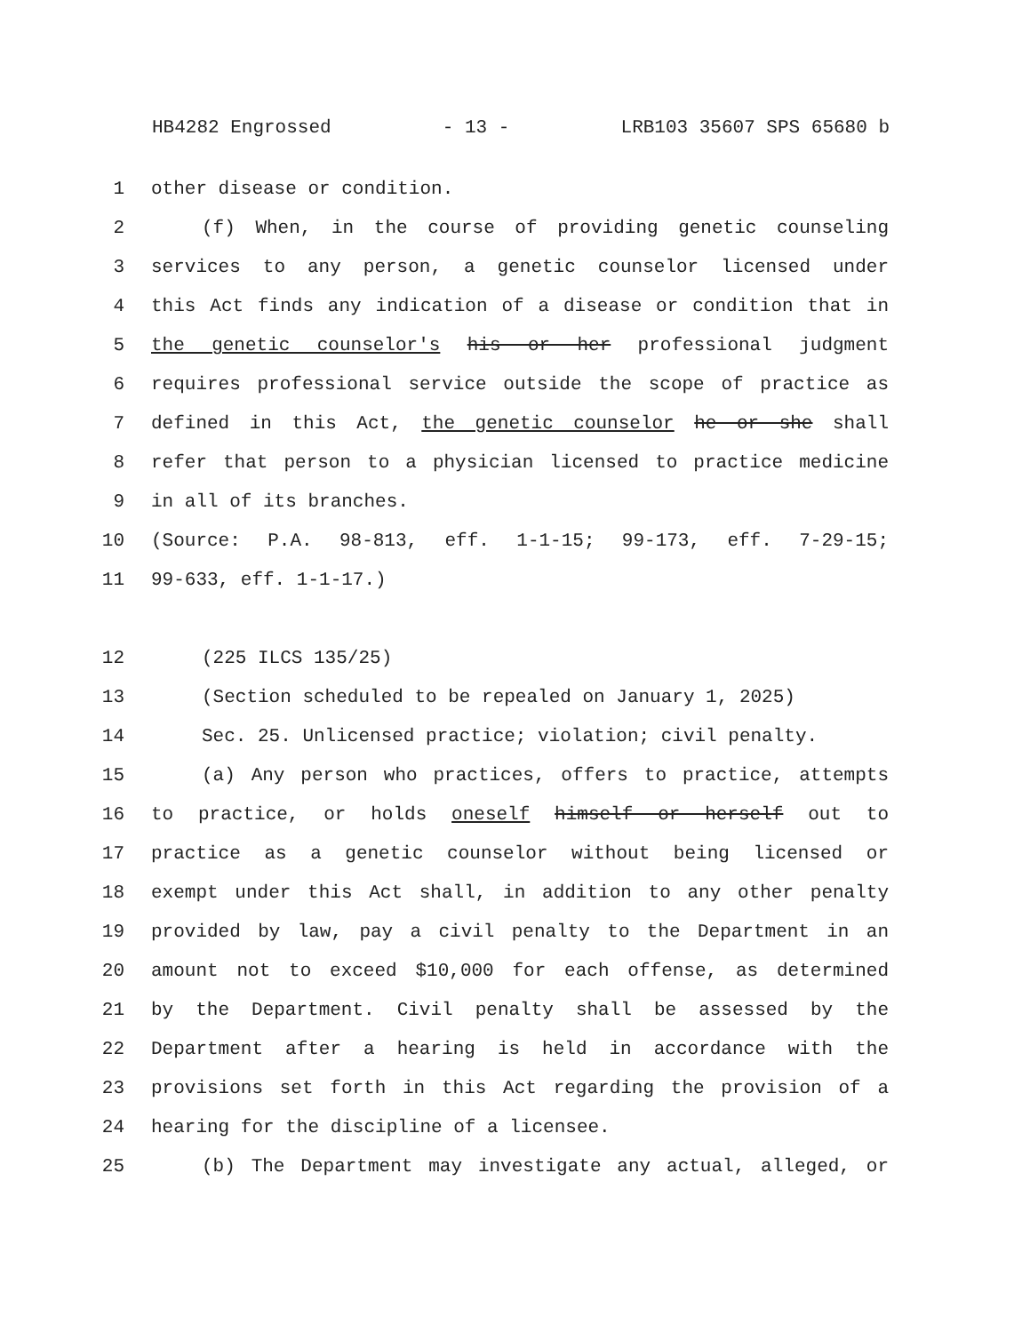HB4282 Engrossed - 13 - LRB103 35607 SPS 65680 b
1 other disease or condition.
2 (f) When, in the course of providing genetic counseling
3 services to any person, a genetic counselor licensed under
4 this Act finds any indication of a disease or condition that in
5 the genetic counselor's his or her professional judgment
6 requires professional service outside the scope of practice as
7 defined in this Act, the genetic counselor he or she shall
8 refer that person to a physician licensed to practice medicine
9 in all of its branches.
10 (Source: P.A. 98-813, eff. 1-1-15; 99-173, eff. 7-29-15;
11 99-633, eff. 1-1-17.)
12 (225 ILCS 135/25)
13 (Section scheduled to be repealed on January 1, 2025)
14 Sec. 25. Unlicensed practice; violation; civil penalty.
15 (a) Any person who practices, offers to practice, attempts
16 to practice, or holds oneself himself or herself out to
17 practice as a genetic counselor without being licensed or
18 exempt under this Act shall, in addition to any other penalty
19 provided by law, pay a civil penalty to the Department in an
20 amount not to exceed $10,000 for each offense, as determined
21 by the Department. Civil penalty shall be assessed by the
22 Department after a hearing is held in accordance with the
23 provisions set forth in this Act regarding the provision of a
24 hearing for the discipline of a licensee.
25 (b) The Department may investigate any actual, alleged, or